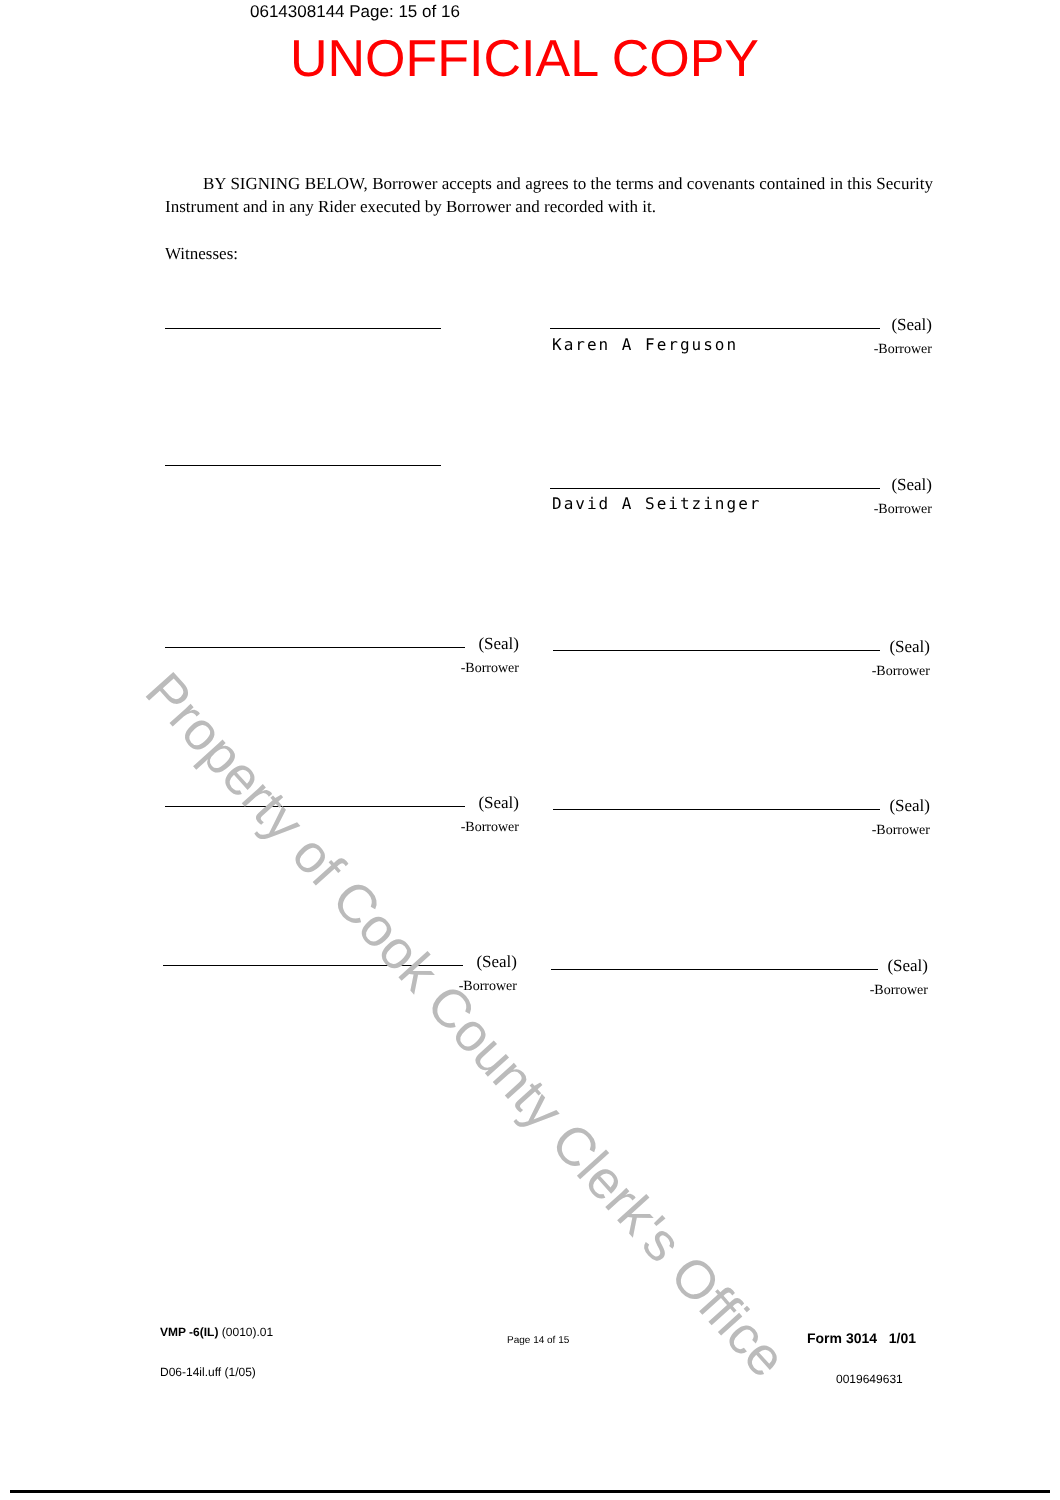0614308144 Page: 15 of 16
UNOFFICIAL COPY
BY SIGNING BELOW, Borrower accepts and agrees to the terms and covenants contained in this Security Instrument and in any Rider executed by Borrower and recorded with it.
Witnesses:
Karen A Ferguson
(Seal)
-Borrower
David A Seitzinger
(Seal)
-Borrower
(Seal)
-Borrower
(Seal)
-Borrower
(Seal)
-Borrower
(Seal)
-Borrower
(Seal)
-Borrower
(Seal)
-Borrower
Property of Cook County Clerk's Office
VMP -6(IL) (0010).01
Page 14 of 15 Form 3014 1/01
D06-14il.uff (1/05) 0019649631